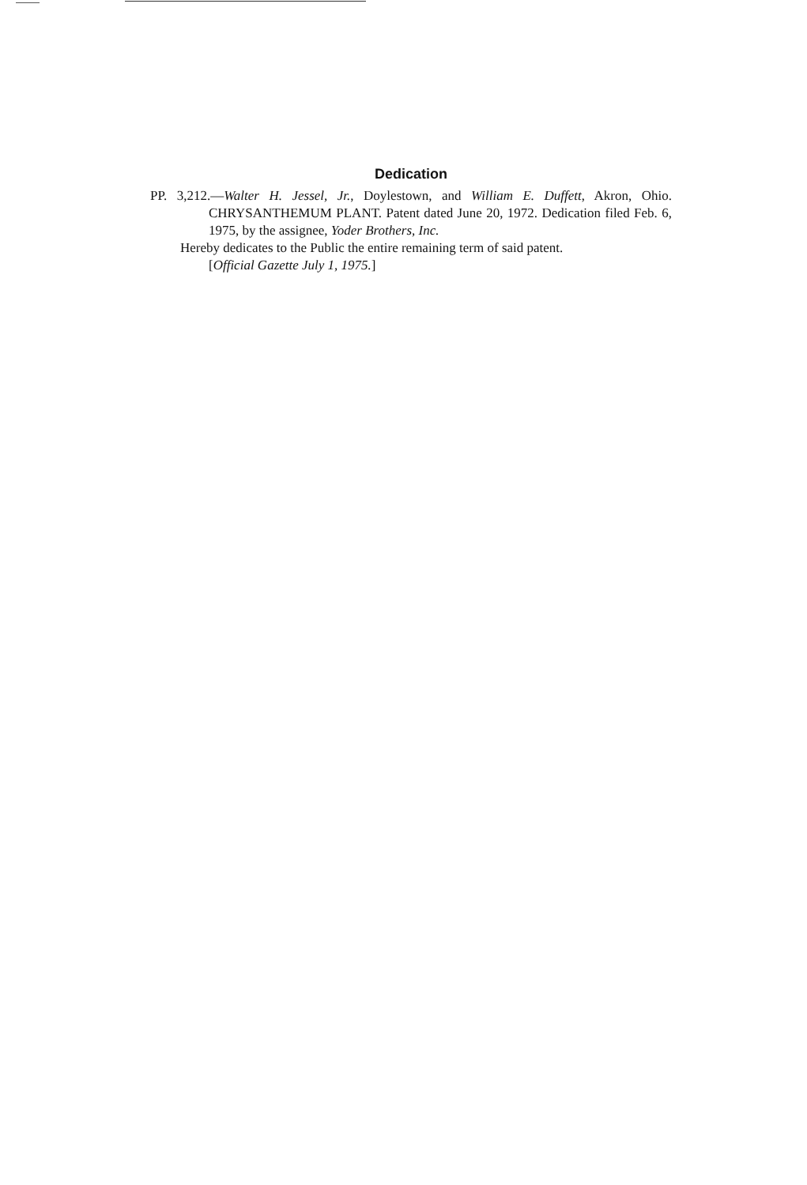Dedication
PP. 3,212.—Walter H. Jessel, Jr., Doylestown, and William E. Duffett, Akron, Ohio. CHRYSANTHEMUM PLANT. Patent dated June 20, 1972. Dedication filed Feb. 6, 1975, by the assignee, Yoder Brothers, Inc.
Hereby dedicates to the Public the entire remaining term of said patent.
[Official Gazette July 1, 1975.]